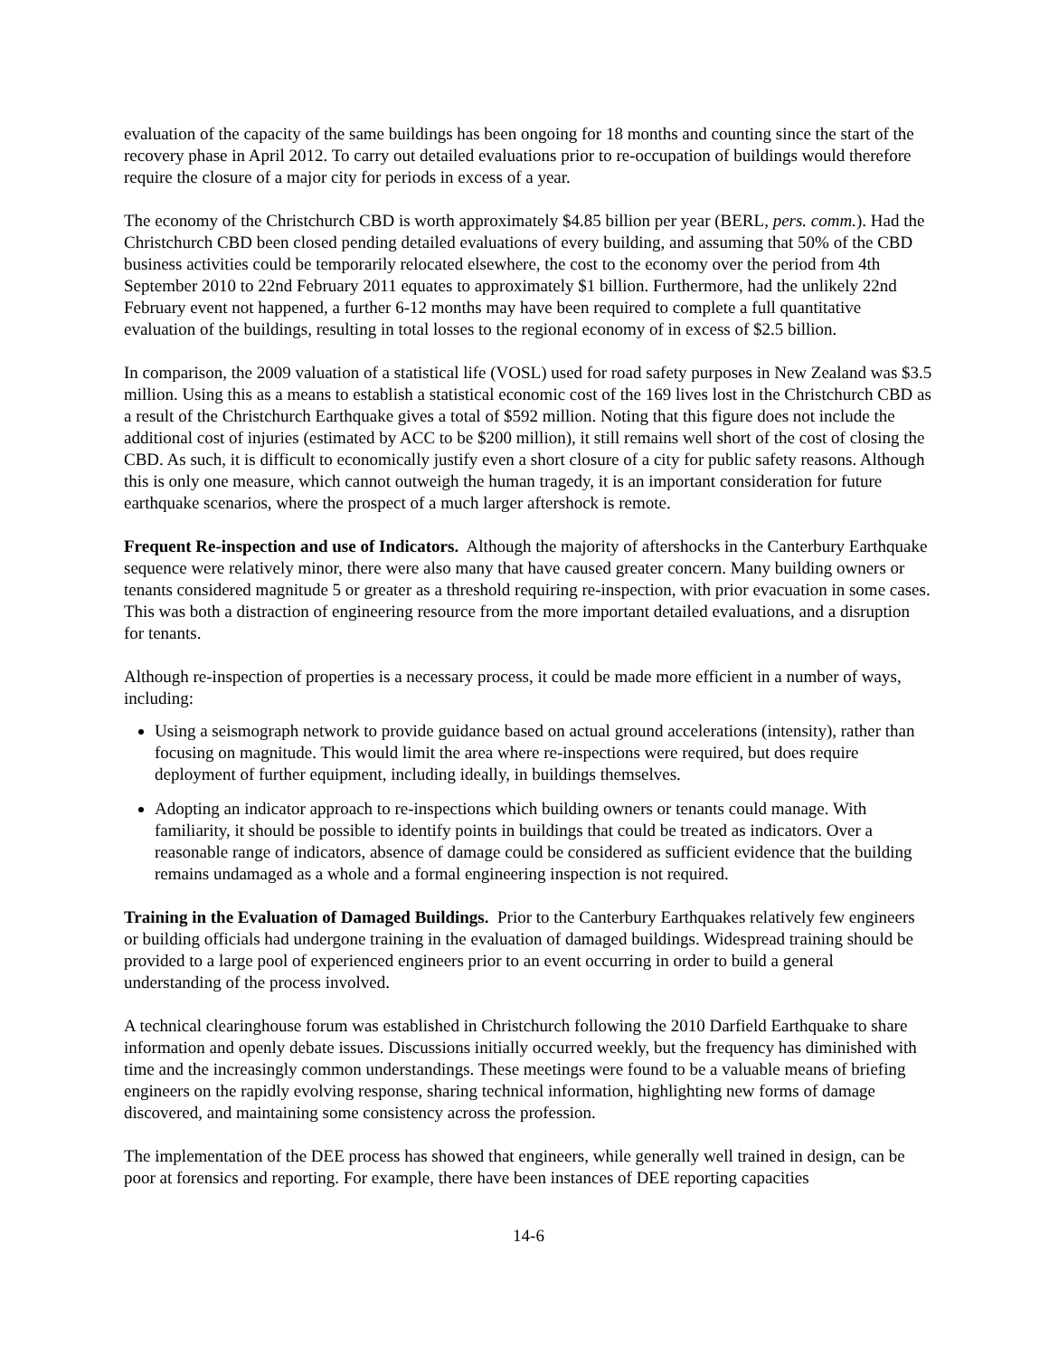evaluation of the capacity of the same buildings has been ongoing for 18 months and counting since the start of the recovery phase in April 2012. To carry out detailed evaluations prior to re-occupation of buildings would therefore require the closure of a major city for periods in excess of a year.
The economy of the Christchurch CBD is worth approximately $4.85 billion per year (BERL, pers. comm.). Had the Christchurch CBD been closed pending detailed evaluations of every building, and assuming that 50% of the CBD business activities could be temporarily relocated elsewhere, the cost to the economy over the period from 4th September 2010 to 22nd February 2011 equates to approximately $1 billion. Furthermore, had the unlikely 22nd February event not happened, a further 6-12 months may have been required to complete a full quantitative evaluation of the buildings, resulting in total losses to the regional economy of in excess of $2.5 billion.
In comparison, the 2009 valuation of a statistical life (VOSL) used for road safety purposes in New Zealand was $3.5 million. Using this as a means to establish a statistical economic cost of the 169 lives lost in the Christchurch CBD as a result of the Christchurch Earthquake gives a total of $592 million. Noting that this figure does not include the additional cost of injuries (estimated by ACC to be $200 million), it still remains well short of the cost of closing the CBD. As such, it is difficult to economically justify even a short closure of a city for public safety reasons. Although this is only one measure, which cannot outweigh the human tragedy, it is an important consideration for future earthquake scenarios, where the prospect of a much larger aftershock is remote.
Frequent Re-inspection and use of Indicators. Although the majority of aftershocks in the Canterbury Earthquake sequence were relatively minor, there were also many that have caused greater concern. Many building owners or tenants considered magnitude 5 or greater as a threshold requiring re-inspection, with prior evacuation in some cases. This was both a distraction of engineering resource from the more important detailed evaluations, and a disruption for tenants.
Although re-inspection of properties is a necessary process, it could be made more efficient in a number of ways, including:
Using a seismograph network to provide guidance based on actual ground accelerations (intensity), rather than focusing on magnitude. This would limit the area where re-inspections were required, but does require deployment of further equipment, including ideally, in buildings themselves.
Adopting an indicator approach to re-inspections which building owners or tenants could manage. With familiarity, it should be possible to identify points in buildings that could be treated as indicators. Over a reasonable range of indicators, absence of damage could be considered as sufficient evidence that the building remains undamaged as a whole and a formal engineering inspection is not required.
Training in the Evaluation of Damaged Buildings. Prior to the Canterbury Earthquakes relatively few engineers or building officials had undergone training in the evaluation of damaged buildings. Widespread training should be provided to a large pool of experienced engineers prior to an event occurring in order to build a general understanding of the process involved.
A technical clearinghouse forum was established in Christchurch following the 2010 Darfield Earthquake to share information and openly debate issues. Discussions initially occurred weekly, but the frequency has diminished with time and the increasingly common understandings. These meetings were found to be a valuable means of briefing engineers on the rapidly evolving response, sharing technical information, highlighting new forms of damage discovered, and maintaining some consistency across the profession.
The implementation of the DEE process has showed that engineers, while generally well trained in design, can be poor at forensics and reporting. For example, there have been instances of DEE reporting capacities
14-6